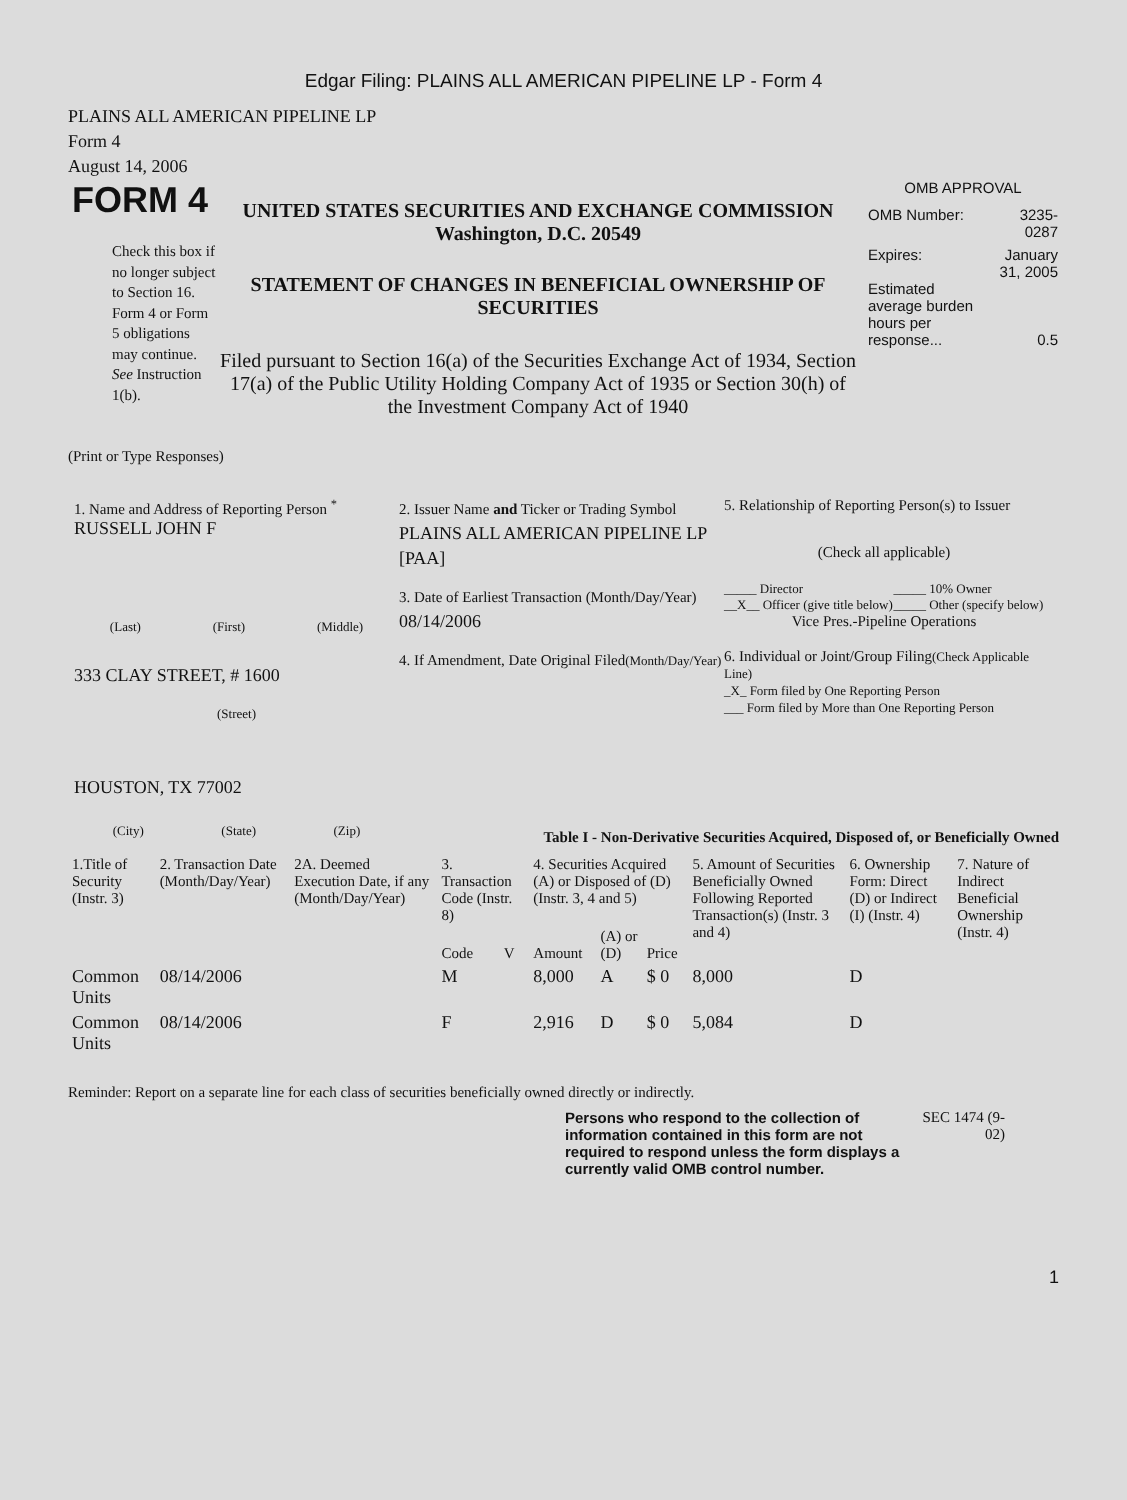Edgar Filing: PLAINS ALL AMERICAN PIPELINE LP - Form 4
PLAINS ALL AMERICAN PIPELINE LP
Form 4
August 14, 2006
FORM 4
Check this box if no longer subject to Section 16. Form 4 or Form 5 obligations may continue. See Instruction 1(b).
UNITED STATES SECURITIES AND EXCHANGE COMMISSION
Washington, D.C. 20549
STATEMENT OF CHANGES IN BENEFICIAL OWNERSHIP OF SECURITIES
Filed pursuant to Section 16(a) of the Securities Exchange Act of 1934, Section 17(a) of the Public Utility Holding Company Act of 1935 or Section 30(h) of the Investment Company Act of 1940
OMB APPROVAL
| OMB Number: | 3235-0287 |
| Expires: | January 31, 2005 |
| Estimated average burden hours per response... | 0.5 |
(Print or Type Responses)
1. Name and Address of Reporting Person <sup>*</sup>
RUSSELL JOHN F
(Last) (First) (Middle)
333 CLAY STREET, # 1600
(Street)
HOUSTON, TX 77002
(City) (State) (Zip)
2. Issuer Name and Ticker or Trading Symbol
PLAINS ALL AMERICAN PIPELINE LP [PAA]
3. Date of Earliest Transaction (Month/Day/Year)
08/14/2006
4. If Amendment, Date Original Filed(Month/Day/Year)
5. Relationship of Reporting Person(s) to Issuer
(Check all applicable)
| _____ Director | _____ 10% Owner |
| __X__ Officer (give title below) | _____ Other (specify below) |
Vice Pres.-Pipeline Operations
6. Individual or Joint/Group Filing(Check Applicable Line)
_X_ Form filed by One Reporting Person
___ Form filed by More than One Reporting Person
Table I - Non-Derivative Securities Acquired, Disposed of, or Beneficially Owned
| 1.Title of Security (Instr. 3) | 2. Transaction Date (Month/Day/Year) | 2A. Deemed Execution Date, if any (Month/Day/Year) | 3. Transaction Code (Instr. 8) | | 4. Securities Acquired (A) or Disposed of (D) (Instr. 3, 4 and 5) | | | 5. Amount of Securities Beneficially Owned Following Reported Transaction(s) (Instr. 3 and 4) | 6. Ownership Form: Direct (D) or Indirect (I) (Instr. 4) | 7. Nature of Indirect Beneficial Ownership (Instr. 4) |
| --- | --- | --- | --- | --- | --- | --- | --- | --- | --- | --- |
| | | | Code | V | Amount | (A) or (D) | Price | | | |
| Common Units | 08/14/2006 | | M | | 8,000 | A | $ 0 | 8,000 | D | |
| Common Units | 08/14/2006 | | F | | 2,916 | D | $ 0 | 5,084 | D | |
Reminder: Report on a separate line for each class of securities beneficially owned directly or indirectly.
Persons who respond to the collection of information contained in this form are not required to respond unless the form displays a currently valid OMB control number.
SEC 1474 (9-02)
1